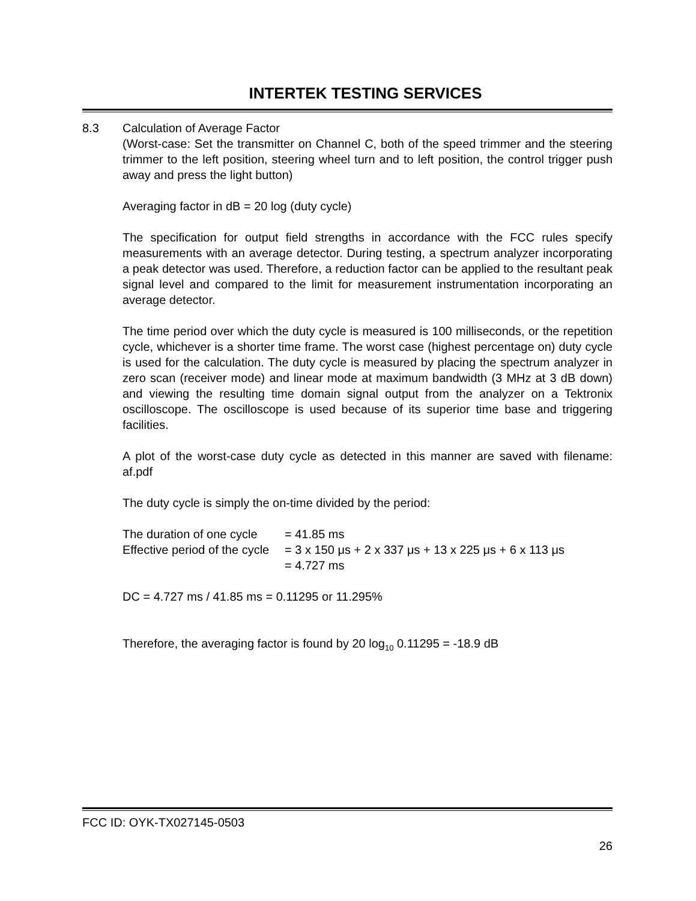INTERTEK TESTING SERVICES
8.3 Calculation of Average Factor
(Worst-case: Set the transmitter on Channel C, both of the speed trimmer and the steering trimmer to the left position, steering wheel turn and to left position, the control trigger push away and press the light button)
Averaging factor in dB = 20 log (duty cycle)
The specification for output field strengths in accordance with the FCC rules specify measurements with an average detector. During testing, a spectrum analyzer incorporating a peak detector was used. Therefore, a reduction factor can be applied to the resultant peak signal level and compared to the limit for measurement instrumentation incorporating an average detector.
The time period over which the duty cycle is measured is 100 milliseconds, or the repetition cycle, whichever is a shorter time frame. The worst case (highest percentage on) duty cycle is used for the calculation. The duty cycle is measured by placing the spectrum analyzer in zero scan (receiver mode) and linear mode at maximum bandwidth (3 MHz at 3 dB down) and viewing the resulting time domain signal output from the analyzer on a Tektronix oscilloscope. The oscilloscope is used because of its superior time base and triggering facilities.
A plot of the worst-case duty cycle as detected in this manner are saved with filename: af.pdf
The duty cycle is simply the on-time divided by the period:
The duration of one cycle
= 41.85 ms
Effective period of the cycle
= 3 x 150 μs + 2 x 337 μs + 13 x 225 μs + 6 x 113 μs
= 4.727 ms
DC = 4.727 ms / 41.85 ms = 0.11295 or 11.295%
Therefore, the averaging factor is found by 20 log<sub>10</sub> 0.11295 = -18.9 dB
FCC ID: OYK-TX027145-0503
26